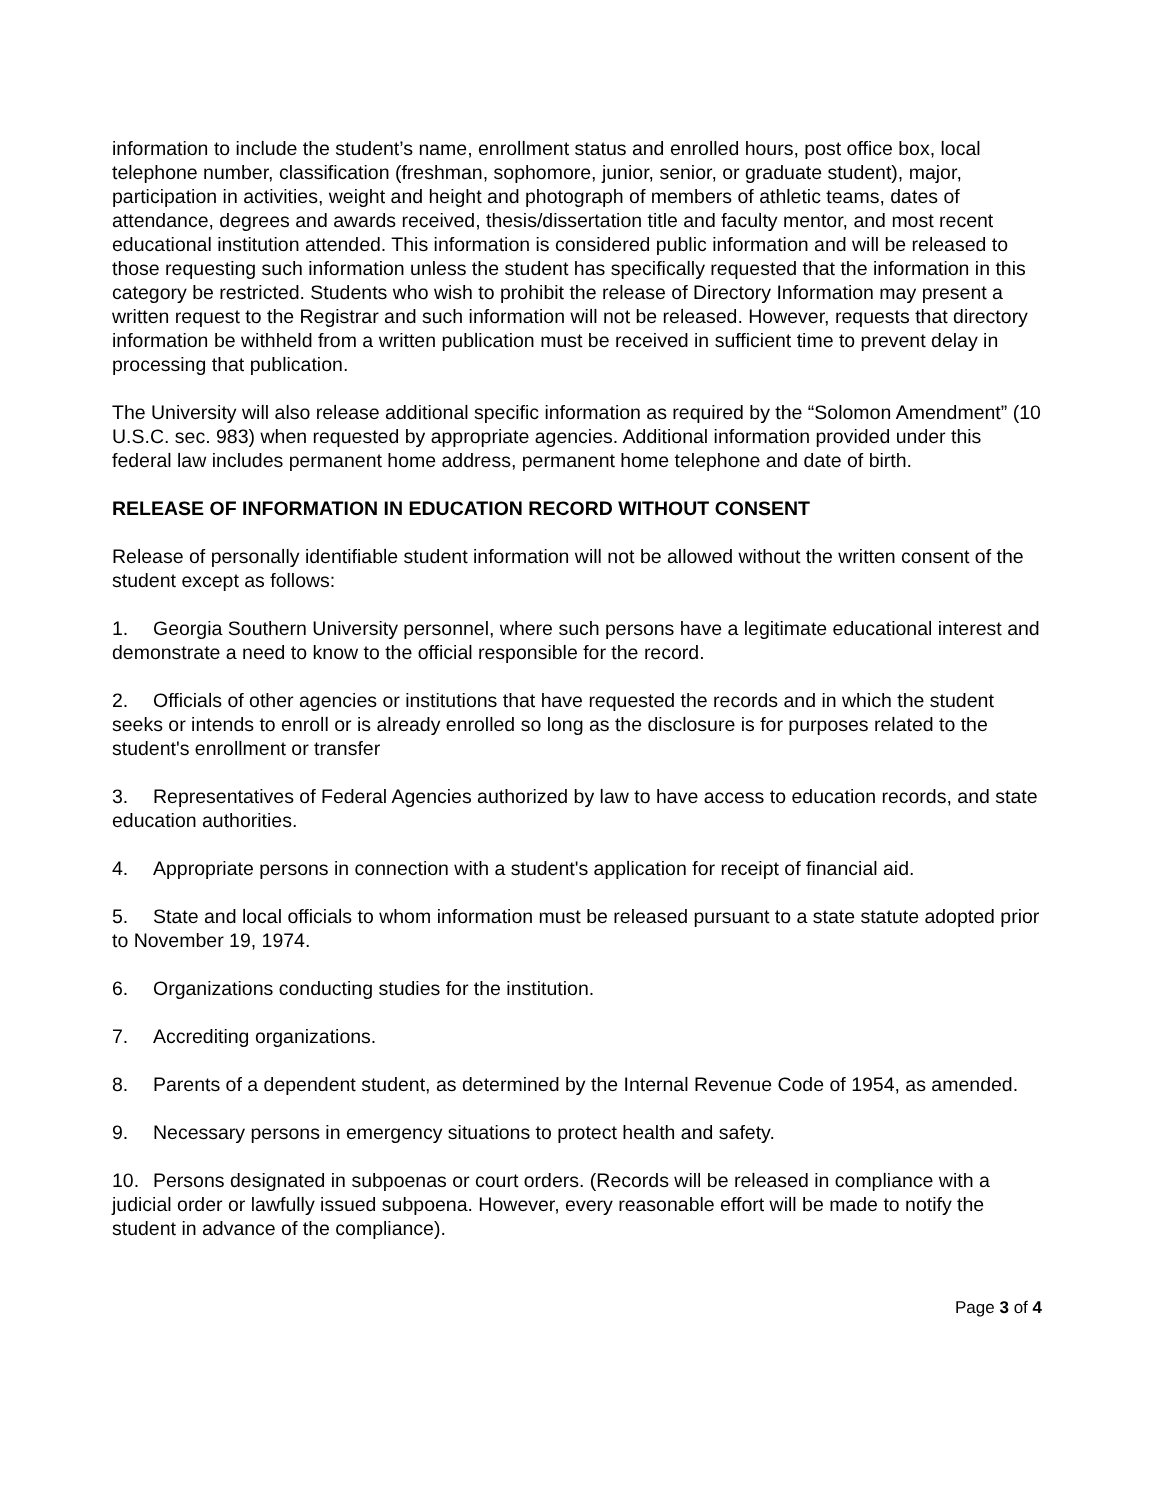information to include the student’s name, enrollment status and enrolled hours, post office box, local telephone number, classification (freshman, sophomore, junior, senior, or graduate student), major, participation in activities, weight and height and photograph of members of athletic teams, dates of attendance, degrees and awards received, thesis/dissertation title and faculty mentor, and most recent educational institution attended. This information is considered public information and will be released to those requesting such information unless the student has specifically requested that the information in this category be restricted. Students who wish to prohibit the release of Directory Information may present a written request to the Registrar and such information will not be released. However, requests that directory information be withheld from a written publication must be received in sufficient time to prevent delay in processing that publication.
The University will also release additional specific information as required by the “Solomon Amendment” (10 U.S.C. sec. 983) when requested by appropriate agencies. Additional information provided under this federal law includes permanent home address, permanent home telephone and date of birth.
RELEASE OF INFORMATION IN EDUCATION RECORD WITHOUT CONSENT
Release of personally identifiable student information will not be allowed without the written consent of the student except as follows:
1. Georgia Southern University personnel, where such persons have a legitimate educational interest and demonstrate a need to know to the official responsible for the record.
2. Officials of other agencies or institutions that have requested the records and in which the student seeks or intends to enroll or is already enrolled so long as the disclosure is for purposes related to the student's enrollment or transfer
3. Representatives of Federal Agencies authorized by law to have access to education records, and state education authorities.
4. Appropriate persons in connection with a student's application for receipt of financial aid.
5. State and local officials to whom information must be released pursuant to a state statute adopted prior to November 19, 1974.
6. Organizations conducting studies for the institution.
7. Accrediting organizations.
8. Parents of a dependent student, as determined by the Internal Revenue Code of 1954, as amended.
9. Necessary persons in emergency situations to protect health and safety.
10. Persons designated in subpoenas or court orders. (Records will be released in compliance with a judicial order or lawfully issued subpoena. However, every reasonable effort will be made to notify the student in advance of the compliance).
Page 3 of 4